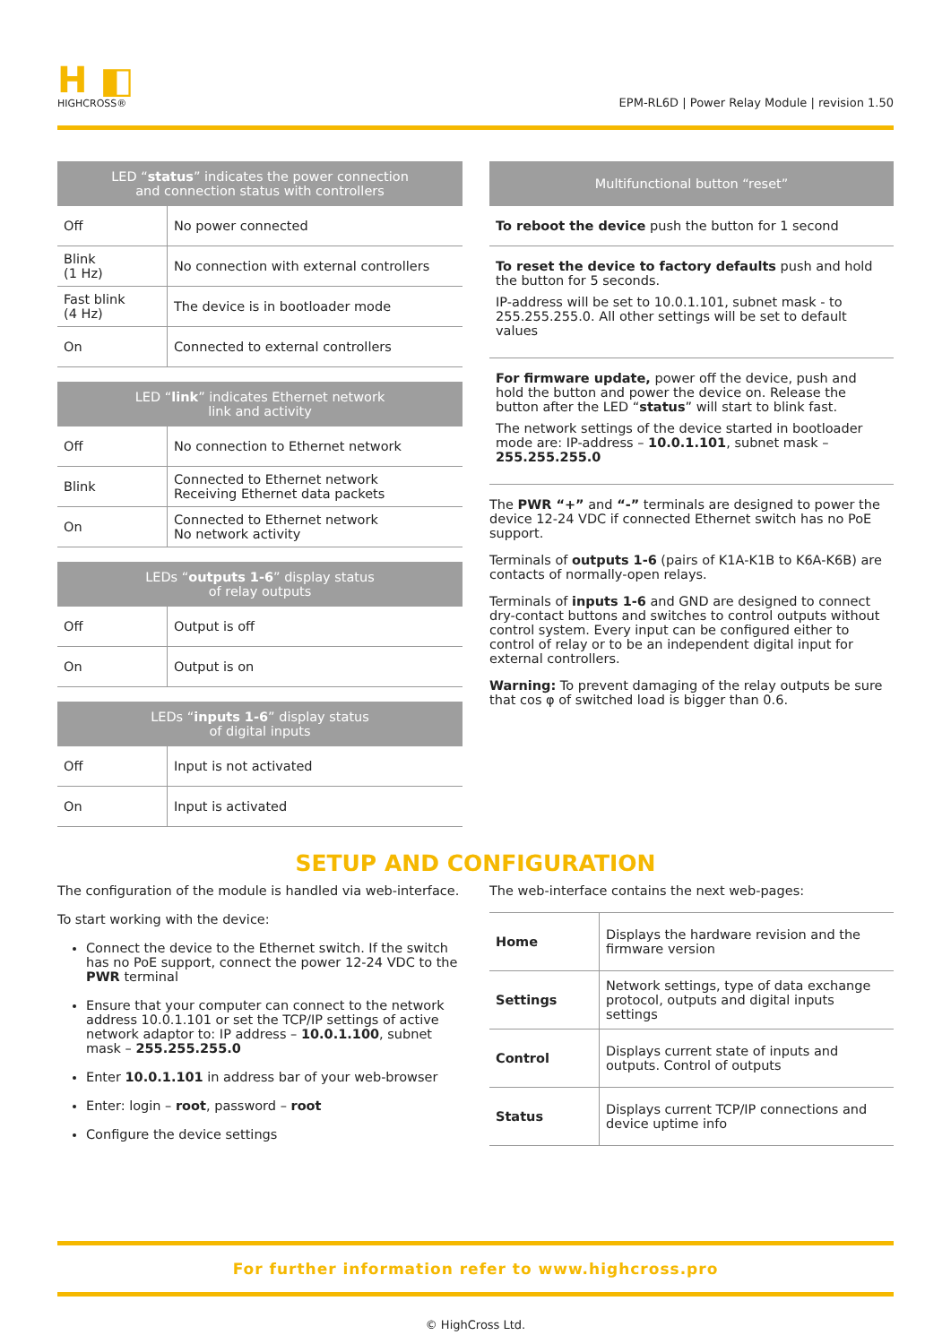H ◧
HIGHCROSS®
EPM-RL6D | Power Relay Module | revision 1.50
| LED “ status ” indicates the power connection and connection status with controllers | |
| --- | --- |
| Off | No power connected |
| Blink (1 Hz) | No connection with external controllers |
| Fast blink (4 Hz) | The device is in bootloader mode |
| On | Connected to external controllers |
| LED “ link ” indicates Ethernet network link and activity | |
| --- | --- |
| Off | No connection to Ethernet network |
| Blink | Connected to Ethernet network Receiving Ethernet data packets |
| On | Connected to Ethernet network No network activity |
| LEDs “ outputs 1-6 ” display status of relay outputs | |
| --- | --- |
| Off | Output is off |
| On | Output is on |
| LEDs “ inputs 1-6 ” display status of digital inputs | |
| --- | --- |
| Off | Input is not activated |
| On | Input is activated |
| Multifunctional button “reset” |
| --- |
To reboot the device push the button for 1 second
To reset the device to factory defaults push and hold the button for 5 seconds.
IP-address will be set to 10.0.1.101, subnet mask - to 255.255.255.0. All other settings will be set to default values
For firmware update, power off the device, push and hold the button and power the device on. Release the button after the LED “status” will start to blink fast.
The network settings of the device started in bootloader mode are: IP-address – 10.0.1.101, subnet mask – 255.255.255.0
The PWR “+” and “-” terminals are designed to power the device 12-24 VDC if connected Ethernet switch has no PoE support.
Terminals of outputs 1-6 (pairs of K1A-K1B to K6A-K6B) are contacts of normally-open relays.
Terminals of inputs 1-6 and GND are designed to connect dry-contact buttons and switches to control outputs without control system. Every input can be configured either to control of relay or to be an independent digital input for external controllers.
Warning: To prevent damaging of the relay outputs be sure that cos φ of switched load is bigger than 0.6.
SETUP AND CONFIGURATION
The configuration of the module is handled via web-interface.
To start working with the device:
Connect the device to the Ethernet switch. If the switch has no PoE support, connect the power 12-24 VDC to the PWR terminal
Ensure that your computer can connect to the network address 10.0.1.101 or set the TCP/IP settings of active network adaptor to: IP address – 10.0.1.100, subnet mask – 255.255.255.0
Enter 10.0.1.101 in address bar of your web-browser
Enter: login – root, password – root
Configure the device settings
The web-interface contains the next web-pages:
| Home | Displays the hardware revision and the firmware version |
| Settings | Network settings, type of data exchange protocol, outputs and digital inputs settings |
| Control | Displays current state of inputs and outputs. Control of outputs |
| Status | Displays current TCP/IP connections and device uptime info |
For further information refer to www.highcross.pro
© HighCross Ltd.